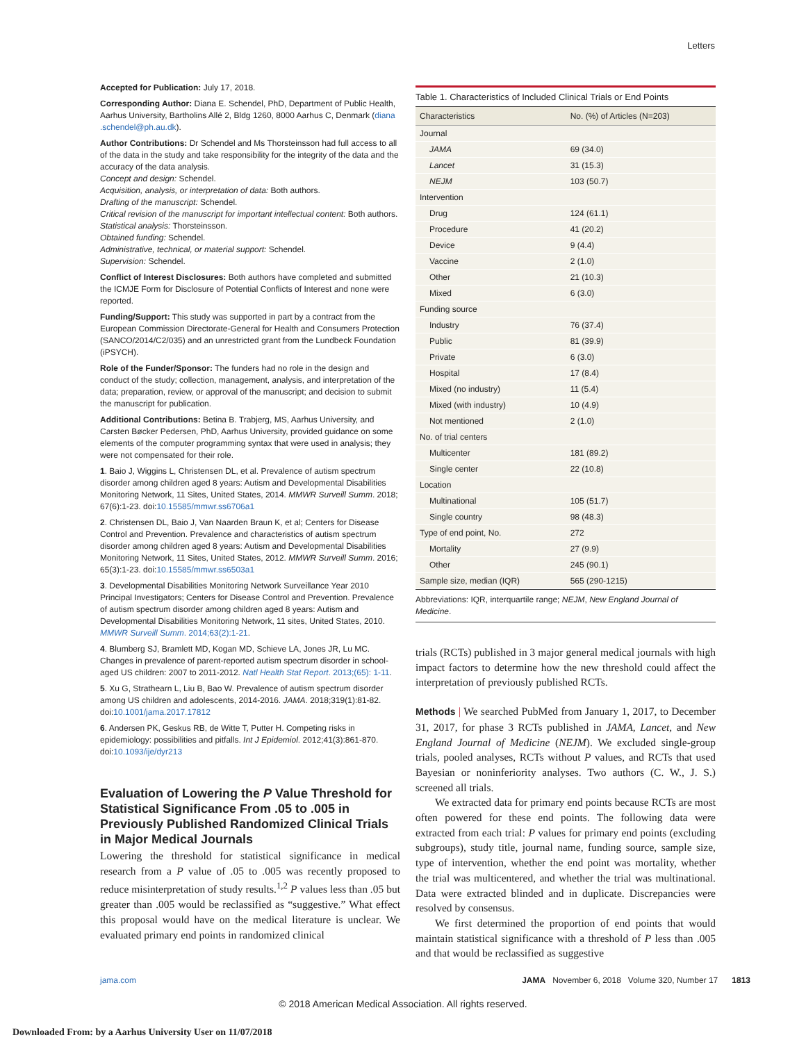Letters
Accepted for Publication: July 17, 2018.
Corresponding Author: Diana E. Schendel, PhD, Department of Public Health, Aarhus University, Bartholins Allé 2, Bldg 1260, 8000 Aarhus C, Denmark (diana .schendel@ph.au.dk).
Author Contributions: Dr Schendel and Ms Thorsteinsson had full access to all of the data in the study and take responsibility for the integrity of the data and the accuracy of the data analysis.
Concept and design: Schendel.
Acquisition, analysis, or interpretation of data: Both authors.
Drafting of the manuscript: Schendel.
Critical revision of the manuscript for important intellectual content: Both authors.
Statistical analysis: Thorsteinsson.
Obtained funding: Schendel.
Administrative, technical, or material support: Schendel.
Supervision: Schendel.
Conflict of Interest Disclosures: Both authors have completed and submitted the ICMJE Form for Disclosure of Potential Conflicts of Interest and none were reported.
Funding/Support: This study was supported in part by a contract from the European Commission Directorate-General for Health and Consumers Protection (SANCO/2014/C2/035) and an unrestricted grant from the Lundbeck Foundation (iPSYCH).
Role of the Funder/Sponsor: The funders had no role in the design and conduct of the study; collection, management, analysis, and interpretation of the data; preparation, review, or approval of the manuscript; and decision to submit the manuscript for publication.
Additional Contributions: Betina B. Trabjerg, MS, Aarhus University, and Carsten Bøcker Pedersen, PhD, Aarhus University, provided guidance on some elements of the computer programming syntax that were used in analysis; they were not compensated for their role.
1. Baio J, Wiggins L, Christensen DL, et al. Prevalence of autism spectrum disorder among children aged 8 years: Autism and Developmental Disabilities Monitoring Network, 11 Sites, United States, 2014. MMWR Surveill Summ. 2018; 67(6):1-23. doi:10.15585/mmwr.ss6706a1
2. Christensen DL, Baio J, Van Naarden Braun K, et al; Centers for Disease Control and Prevention. Prevalence and characteristics of autism spectrum disorder among children aged 8 years: Autism and Developmental Disabilities Monitoring Network, 11 Sites, United States, 2012. MMWR Surveill Summ. 2016; 65(3):1-23. doi:10.15585/mmwr.ss6503a1
3. Developmental Disabilities Monitoring Network Surveillance Year 2010 Principal Investigators; Centers for Disease Control and Prevention. Prevalence of autism spectrum disorder among children aged 8 years: Autism and Developmental Disabilities Monitoring Network, 11 sites, United States, 2010. MMWR Surveill Summ. 2014;63(2):1-21.
4. Blumberg SJ, Bramlett MD, Kogan MD, Schieve LA, Jones JR, Lu MC. Changes in prevalence of parent-reported autism spectrum disorder in school-aged US children: 2007 to 2011-2012. Natl Health Stat Report. 2013;(65): 1-11.
5. Xu G, Strathearn L, Liu B, Bao W. Prevalence of autism spectrum disorder among US children and adolescents, 2014-2016. JAMA. 2018;319(1):81-82. doi:10.1001/jama.2017.17812
6. Andersen PK, Geskus RB, de Witte T, Putter H. Competing risks in epidemiology: possibilities and pitfalls. Int J Epidemiol. 2012;41(3):861-870. doi:10.1093/ije/dyr213
Evaluation of Lowering the P Value Threshold for Statistical Significance From .05 to .005 in Previously Published Randomized Clinical Trials in Major Medical Journals
Lowering the threshold for statistical significance in medical research from a P value of .05 to .005 was recently proposed to reduce misinterpretation of study results.<sup>1,2</sup> P values less than .05 but greater than .005 would be reclassified as “suggestive.” What effect this proposal would have on the medical literature is unclear. We evaluated primary end points in randomized clinical
Table 1. Characteristics of Included Clinical Trials or End Points
| Characteristics | No. (%) of Articles (N=203) |
| --- | --- |
| Journal | |
| JAMA | 69 (34.0) |
| Lancet | 31 (15.3) |
| NEJM | 103 (50.7) |
| Intervention | |
| Drug | 124 (61.1) |
| Procedure | 41 (20.2) |
| Device | 9 (4.4) |
| Vaccine | 2 (1.0) |
| Other | 21 (10.3) |
| Mixed | 6 (3.0) |
| Funding source | |
| Industry | 76 (37.4) |
| Public | 81 (39.9) |
| Private | 6 (3.0) |
| Hospital | 17 (8.4) |
| Mixed (no industry) | 11 (5.4) |
| Mixed (with industry) | 10 (4.9) |
| Not mentioned | 2 (1.0) |
| No. of trial centers | |
| Multicenter | 181 (89.2) |
| Single center | 22 (10.8) |
| Location | |
| Multinational | 105 (51.7) |
| Single country | 98 (48.3) |
| Type of end point, No. | 272 |
| Mortality | 27 (9.9) |
| Other | 245 (90.1) |
| Sample size, median (IQR) | 565 (290-1215) |
Abbreviations: IQR, interquartile range; NEJM, New England Journal of Medicine.
trials (RCTs) published in 3 major general medical journals with high impact factors to determine how the new threshold could affect the interpretation of previously published RCTs.
Methods | We searched PubMed from January 1, 2017, to December 31, 2017, for phase 3 RCTs published in JAMA, Lancet, and New England Journal of Medicine (NEJM). We excluded single-group trials, pooled analyses, RCTs without P values, and RCTs that used Bayesian or noninferiority analyses. Two authors (C. W., J. S.) screened all trials.
We extracted data for primary end points because RCTs are most often powered for these end points. The following data were extracted from each trial: P values for primary end points (excluding subgroups), study title, journal name, funding source, sample size, type of intervention, whether the end point was mortality, whether the trial was multicentered, and whether the trial was multinational. Data were extracted blinded and in duplicate. Discrepancies were resolved by consensus.
We first determined the proportion of end points that would maintain statistical significance with a threshold of P less than .005 and that would be reclassified as suggestive
jama.com JAMA November 6, 2018 Volume 320, Number 17 1813
© 2018 American Medical Association. All rights reserved.
Downloaded From: by a Aarhus University User on 11/07/2018